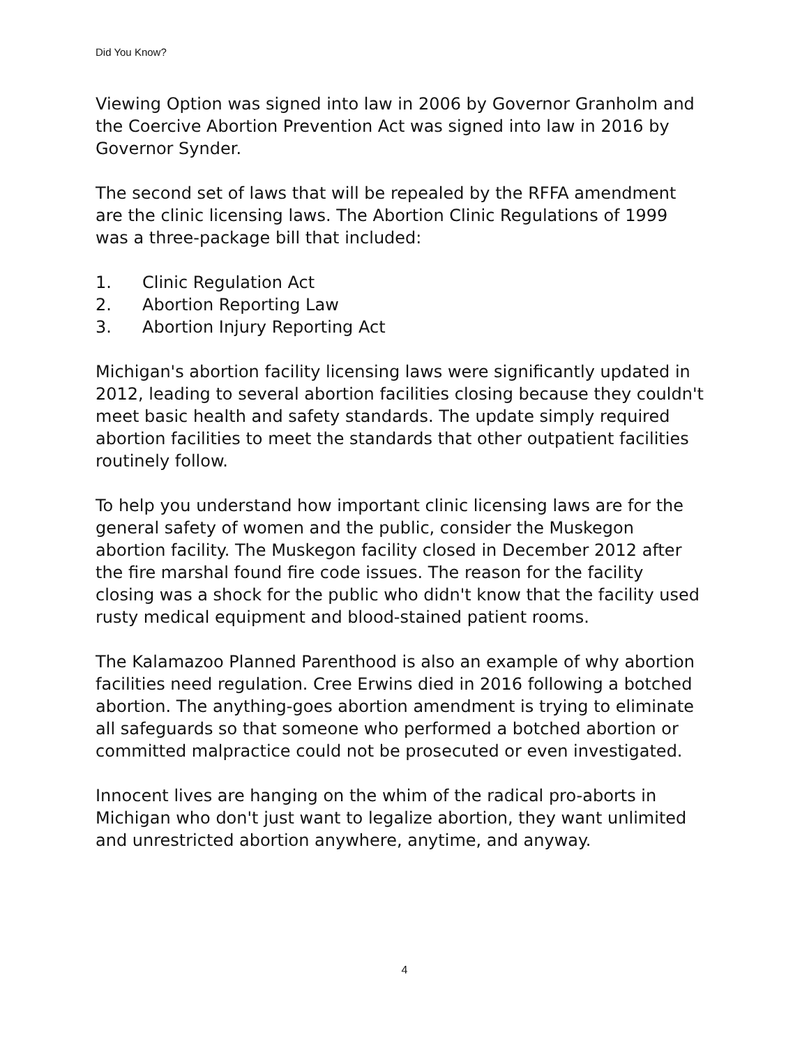Did You Know?
Viewing Option was signed into law in 2006 by Governor Granholm and the Coercive Abortion Prevention Act was signed into law in 2016 by Governor Synder.
The second set of laws that will be repealed by the RFFA amendment are the clinic licensing laws. The Abortion Clinic Regulations of 1999 was a three-package bill that included:
1. Clinic Regulation Act
2. Abortion Reporting Law
3. Abortion Injury Reporting Act
Michigan's abortion facility licensing laws were significantly updated in 2012, leading to several abortion facilities closing because they couldn't meet basic health and safety standards. The update simply required abortion facilities to meet the standards that other outpatient facilities routinely follow.
To help you understand how important clinic licensing laws are for the general safety of women and the public, consider the Muskegon abortion facility. The Muskegon facility closed in December 2012 after the fire marshal found fire code issues. The reason for the facility closing was a shock for the public who didn't know that the facility used rusty medical equipment and blood-stained patient rooms.
The Kalamazoo Planned Parenthood is also an example of why abortion facilities need regulation. Cree Erwins died in 2016 following a botched abortion. The anything-goes abortion amendment is trying to eliminate all safeguards so that someone who performed a botched abortion or committed malpractice could not be prosecuted or even investigated.
Innocent lives are hanging on the whim of the radical pro-aborts in Michigan who don't just want to legalize abortion, they want unlimited and unrestricted abortion anywhere, anytime, and anyway.
4